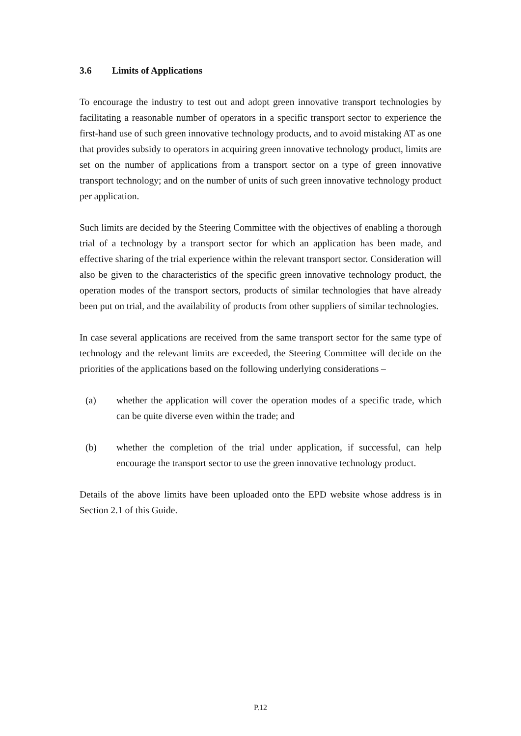3.6 Limits of Applications
To encourage the industry to test out and adopt green innovative transport technologies by facilitating a reasonable number of operators in a specific transport sector to experience the first-hand use of such green innovative technology products, and to avoid mistaking AT as one that provides subsidy to operators in acquiring green innovative technology product, limits are set on the number of applications from a transport sector on a type of green innovative transport technology; and on the number of units of such green innovative technology product per application.
Such limits are decided by the Steering Committee with the objectives of enabling a thorough trial of a technology by a transport sector for which an application has been made, and effective sharing of the trial experience within the relevant transport sector. Consideration will also be given to the characteristics of the specific green innovative technology product, the operation modes of the transport sectors, products of similar technologies that have already been put on trial, and the availability of products from other suppliers of similar technologies.
In case several applications are received from the same transport sector for the same type of technology and the relevant limits are exceeded, the Steering Committee will decide on the priorities of the applications based on the following underlying considerations –
(a) whether the application will cover the operation modes of a specific trade, which can be quite diverse even within the trade; and
(b) whether the completion of the trial under application, if successful, can help encourage the transport sector to use the green innovative technology product.
Details of the above limits have been uploaded onto the EPD website whose address is in Section 2.1 of this Guide.
P.12